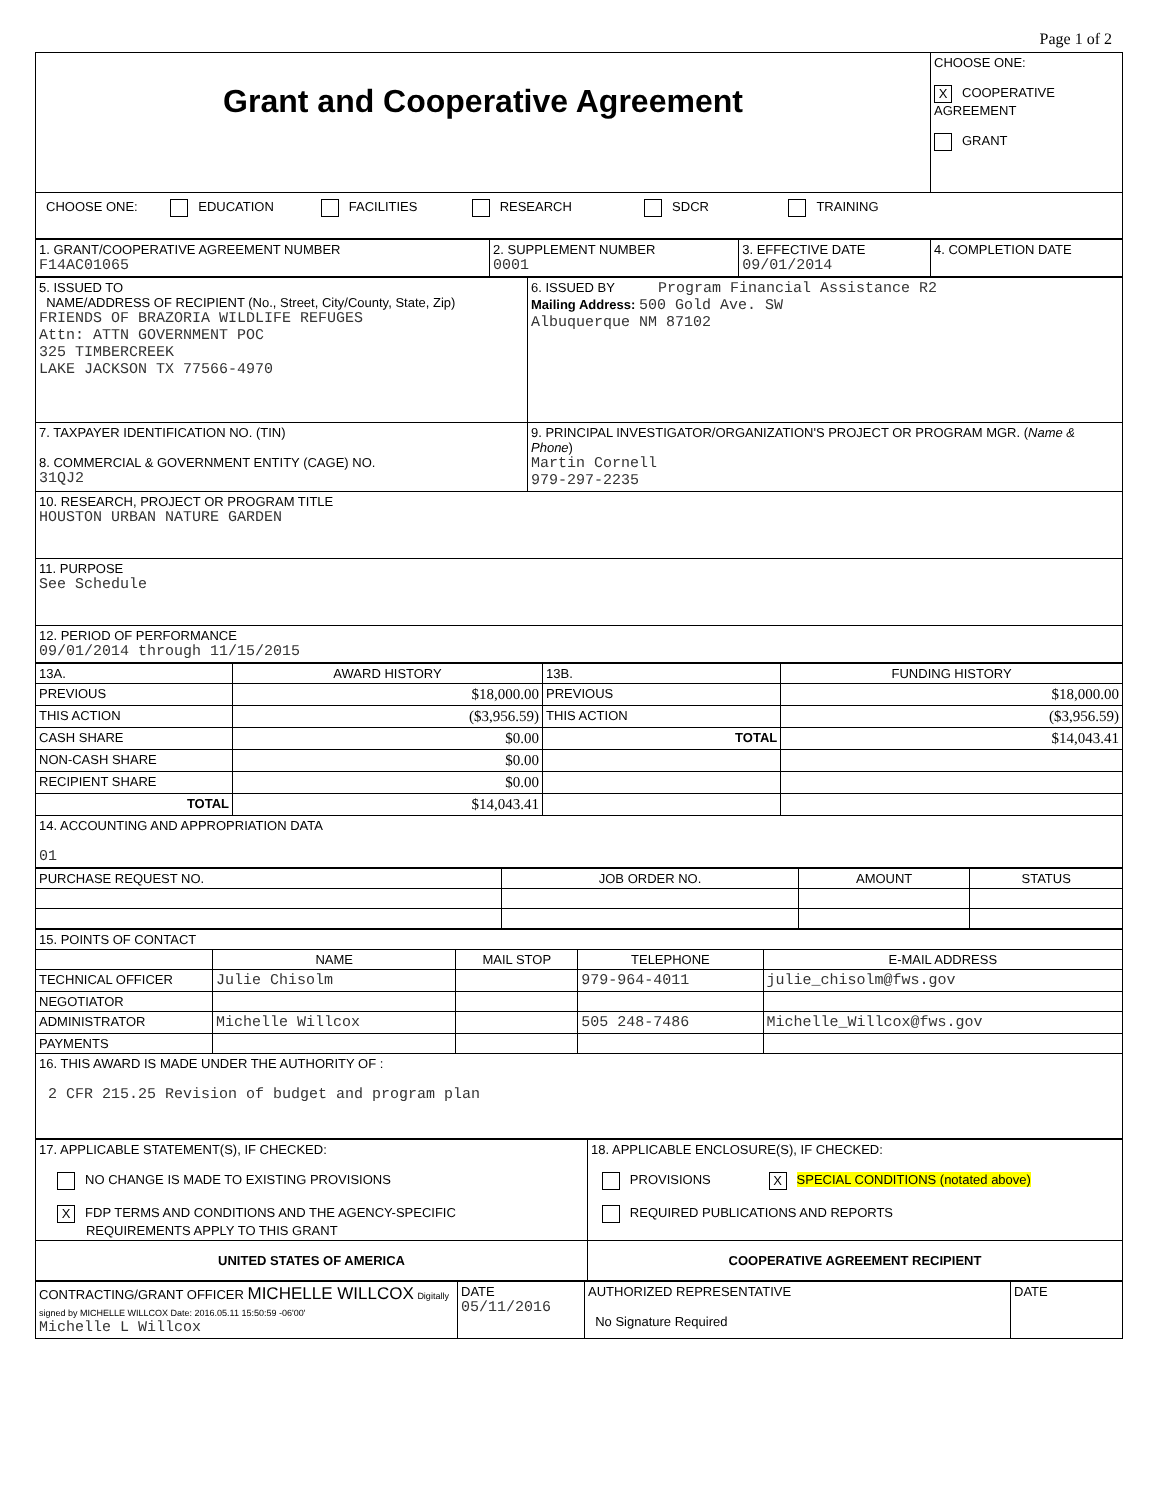Page 1 of 2
| Grant and Cooperative Agreement | CHOOSE ONE: X COOPERATIVE AGREEMENT GRANT |
| CHOOSE ONE: EDUCATION FACILITIES RESEARCH SDCR TRAINING |
| 1. GRANT/COOPERATIVE AGREEMENT NUMBER F14AC01065 | 2. SUPPLEMENT NUMBER 0001 | 3. EFFECTIVE DATE 09/01/2014 | 4. COMPLETION DATE |
| 5. ISSUED TO NAME/ADDRESS OF RECIPIENT (No., Street, City/County, State, Zip) FRIENDS OF BRAZORIA WILDLIFE REFUGES Attn: ATTN GOVERNMENT POC 325 TIMBERCREEK LAKE JACKSON TX 77566-4970 | 6. ISSUED BY Program Financial Assistance R2 Mailing Address: 500 Gold Ave. SW Albuquerque NM 87102 |
| 7. TAXPAYER IDENTIFICATION NO. (TIN) 8. COMMERCIAL & GOVERNMENT ENTITY (CAGE) NO. 31QJ2 | 9. PRINCIPAL INVESTIGATOR/ORGANIZATION'S PROJECT OR PROGRAM MGR. ( Name & Phone ) Martin Cornell 979-297-2235 |
| 10. RESEARCH, PROJECT OR PROGRAM TITLE HOUSTON URBAN NATURE GARDEN | |
| 11. PURPOSE See Schedule | |
| 12. PERIOD OF PERFORMANCE 09/01/2014 through 11/15/2015 | |
| 13A. | AWARD HISTORY | 13B. | FUNDING HISTORY |
| PREVIOUS | $18,000.00 | PREVIOUS | $18,000.00 |
| THIS ACTION | ($3,956.59) | THIS ACTION | ($3,956.59) |
| CASH SHARE | $0.00 | TOTAL | $14,043.41 |
| NON-CASH SHARE | $0.00 | | |
| RECIPIENT SHARE | $0.00 | | |
| TOTAL | $14,043.41 | | |
| 14. ACCOUNTING AND APPROPRIATION DATA 01 | | | |
| PURCHASE REQUEST NO. | JOB ORDER NO. | AMOUNT | STATUS |
| 15. POINTS OF CONTACT | | | | |
| | NAME | MAIL STOP | TELEPHONE | E-MAIL ADDRESS |
| TECHNICAL OFFICER | Julie Chisolm | | 979-964-4011 | julie_chisolm@fws.gov |
| NEGOTIATOR | | | | |
| ADMINISTRATOR | Michelle Willcox | | 505 248-7486 | Michelle_Willcox@fws.gov |
| PAYMENTS | | | | |
| 16. THIS AWARD IS MADE UNDER THE AUTHORITY OF : 2 CFR 215.25 Revision of budget and program plan | | | | |
| 17. APPLICABLE STATEMENT(S), IF CHECKED: NO CHANGE IS MADE TO EXISTING PROVISIONS X FDP TERMS AND CONDITIONS AND THE AGENCY-SPECIFIC REQUIREMENTS APPLY TO THIS GRANT | 18. APPLICABLE ENCLOSURE(S), IF CHECKED: PROVISIONS X SPECIAL CONDITIONS (notated above) REQUIRED PUBLICATIONS AND REPORTS |
| UNITED STATES OF AMERICA | COOPERATIVE AGREEMENT RECIPIENT |
| CONTRACTING/GRANT OFFICER MICHELLE WILLCOX Digitally signed by MICHELLE WILLCOX Date: 2016.05.11 15:50:59 -06'00' Michelle L Willcox | DATE 05/11/2016 | AUTHORIZED REPRESENTATIVE No Signature Required | DATE |